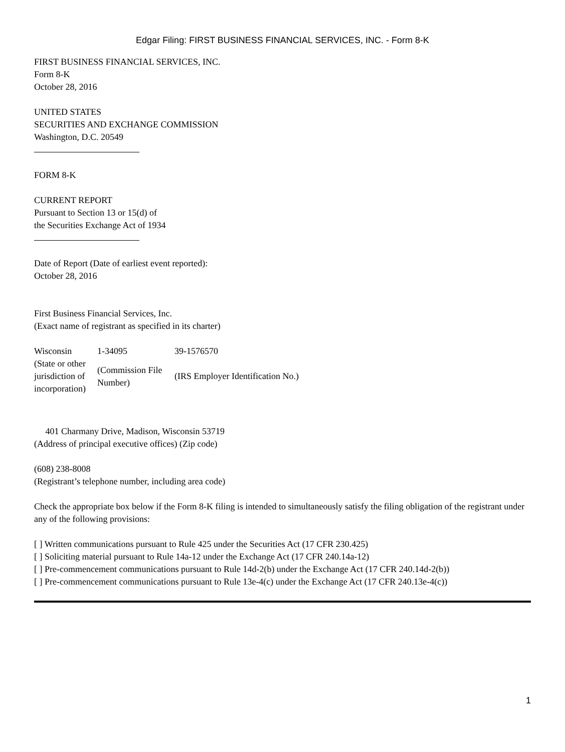Edgar Filing: FIRST BUSINESS FINANCIAL SERVICES, INC. - Form 8-K
FIRST BUSINESS FINANCIAL SERVICES, INC.
Form 8-K
October 28, 2016
UNITED STATES
SECURITIES AND EXCHANGE COMMISSION
Washington, D.C. 20549
FORM 8-K
CURRENT REPORT
Pursuant to Section 13 or 15(d) of
the Securities Exchange Act of 1934
Date of Report (Date of earliest event reported):
October 28, 2016
First Business Financial Services, Inc.
(Exact name of registrant as specified in its charter)
| Wisconsin | 1-34095 | 39-1576570 |
| (State or other jurisdiction of incorporation) | (Commission File Number) | (IRS Employer Identification No.) |
401 Charmany Drive, Madison, Wisconsin 53719
(Address of principal executive offices) (Zip code)
(608) 238-8008
(Registrant’s telephone number, including area code)
Check the appropriate box below if the Form 8-K filing is intended to simultaneously satisfy the filing obligation of the registrant under any of the following provisions:
[ ] Written communications pursuant to Rule 425 under the Securities Act (17 CFR 230.425)
[ ] Soliciting material pursuant to Rule 14a-12 under the Exchange Act (17 CFR 240.14a-12)
[ ] Pre-commencement communications pursuant to Rule 14d-2(b) under the Exchange Act (17 CFR 240.14d-2(b))
[ ] Pre-commencement communications pursuant to Rule 13e-4(c) under the Exchange Act (17 CFR 240.13e-4(c))
1